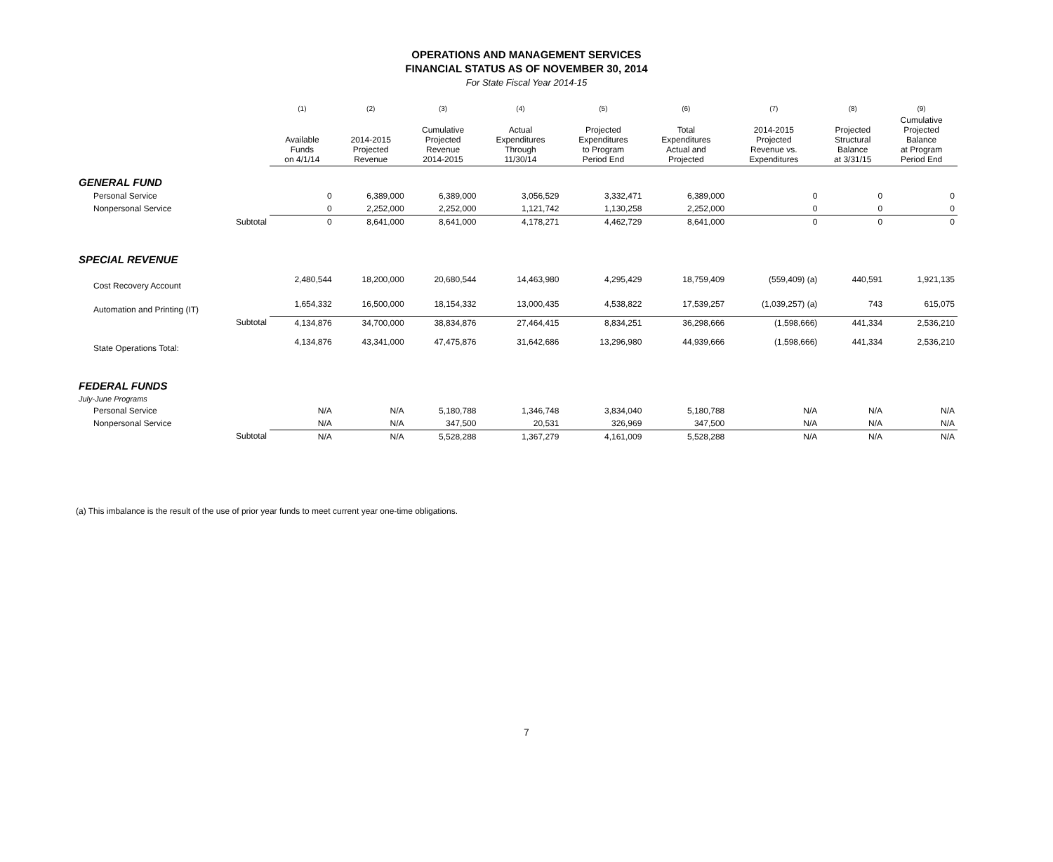OPERATIONS AND MANAGEMENT SERVICES
FINANCIAL STATUS AS OF NOVEMBER 30, 2014
For State Fiscal Year 2014-15
| | | (1) | (2) | (3) | (4) | (5) | (6) | (7) | (8) | (9) |
| --- | --- | --- | --- | --- | --- | --- | --- | --- | --- | --- |
| | | Available Funds on 4/1/14 | 2014-2015 Projected Revenue | Cumulative Projected Revenue 2014-2015 | Actual Expenditures Through 11/30/14 | Projected Expenditures to Program Period End | Total Expenditures Actual and Projected | 2014-2015 Projected Revenue vs. Expenditures | Projected Structural Balance at 3/31/15 | Cumulative Projected Balance at Program Period End |
| GENERAL FUND | | | | | | | | | | |
| Personal Service | | 0 | 6,389,000 | 6,389,000 | 3,056,529 | 3,332,471 | 6,389,000 | 0 | 0 | 0 |
| Nonpersonal Service | | 0 | 2,252,000 | 2,252,000 | 1,121,742 | 1,130,258 | 2,252,000 | 0 | 0 | 0 |
| | Subtotal | 0 | 8,641,000 | 8,641,000 | 4,178,271 | 4,462,729 | 8,641,000 | 0 | 0 | 0 |
| SPECIAL REVENUE | | | | | | | | | | |
| Cost Recovery Account | | 2,480,544 | 18,200,000 | 20,680,544 | 14,463,980 | 4,295,429 | 18,759,409 | (559,409) (a) | 440,591 | 1,921,135 |
| Automation and Printing (IT) | | 1,654,332 | 16,500,000 | 18,154,332 | 13,000,435 | 4,538,822 | 17,539,257 | (1,039,257) (a) | 743 | 615,075 |
| | Subtotal | 4,134,876 | 34,700,000 | 38,834,876 | 27,464,415 | 8,834,251 | 36,298,666 | (1,598,666) | 441,334 | 2,536,210 |
| State Operations Total: | | 4,134,876 | 43,341,000 | 47,475,876 | 31,642,686 | 13,296,980 | 44,939,666 | (1,598,666) | 441,334 | 2,536,210 |
| FEDERAL FUNDS | | | | | | | | | | |
| July-June Programs | | | | | | | | | | |
| Personal Service | | N/A | N/A | 5,180,788 | 1,346,748 | 3,834,040 | 5,180,788 | N/A | N/A | N/A |
| Nonpersonal Service | | N/A | N/A | 347,500 | 20,531 | 326,969 | 347,500 | N/A | N/A | N/A |
| | Subtotal | N/A | N/A | 5,528,288 | 1,367,279 | 4,161,009 | 5,528,288 | N/A | N/A | N/A |
(a) This imbalance is the result of the use of prior year funds to meet current year one-time obligations.
7